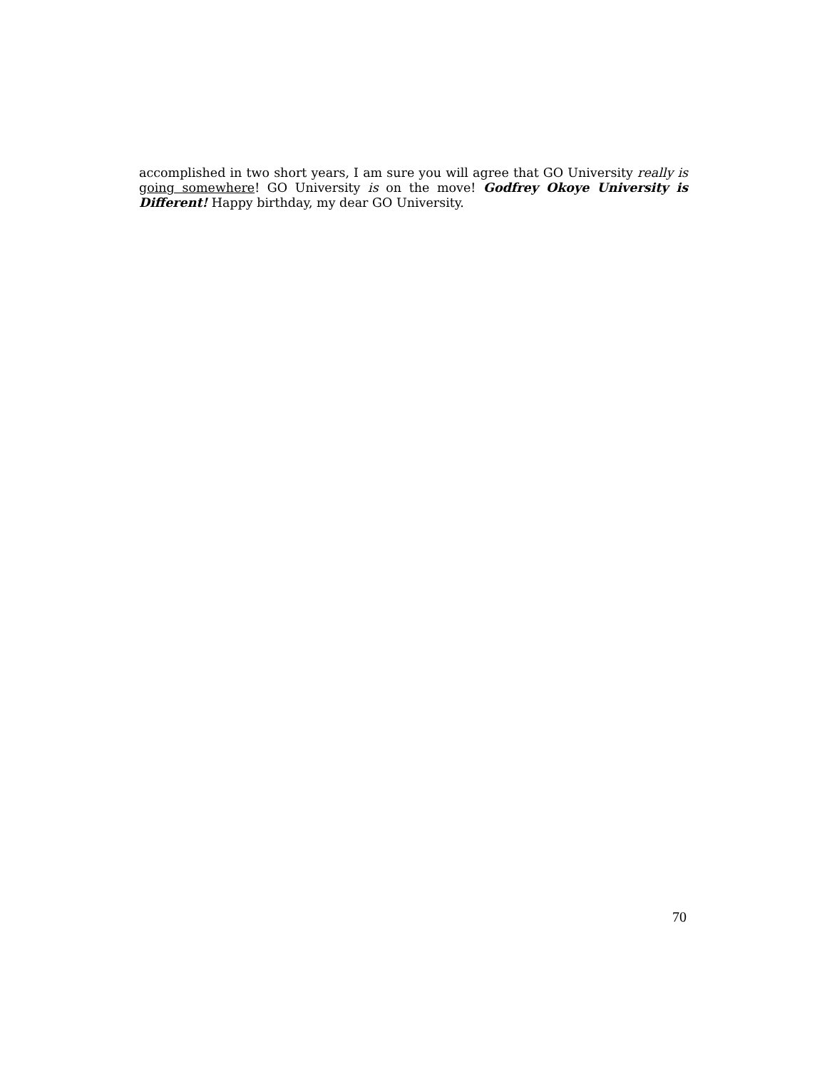accomplished in two short years, I am sure you will agree that GO University really is going somewhere! GO University is on the move! Godfrey Okoye University is Different! Happy birthday, my dear GO University.
70